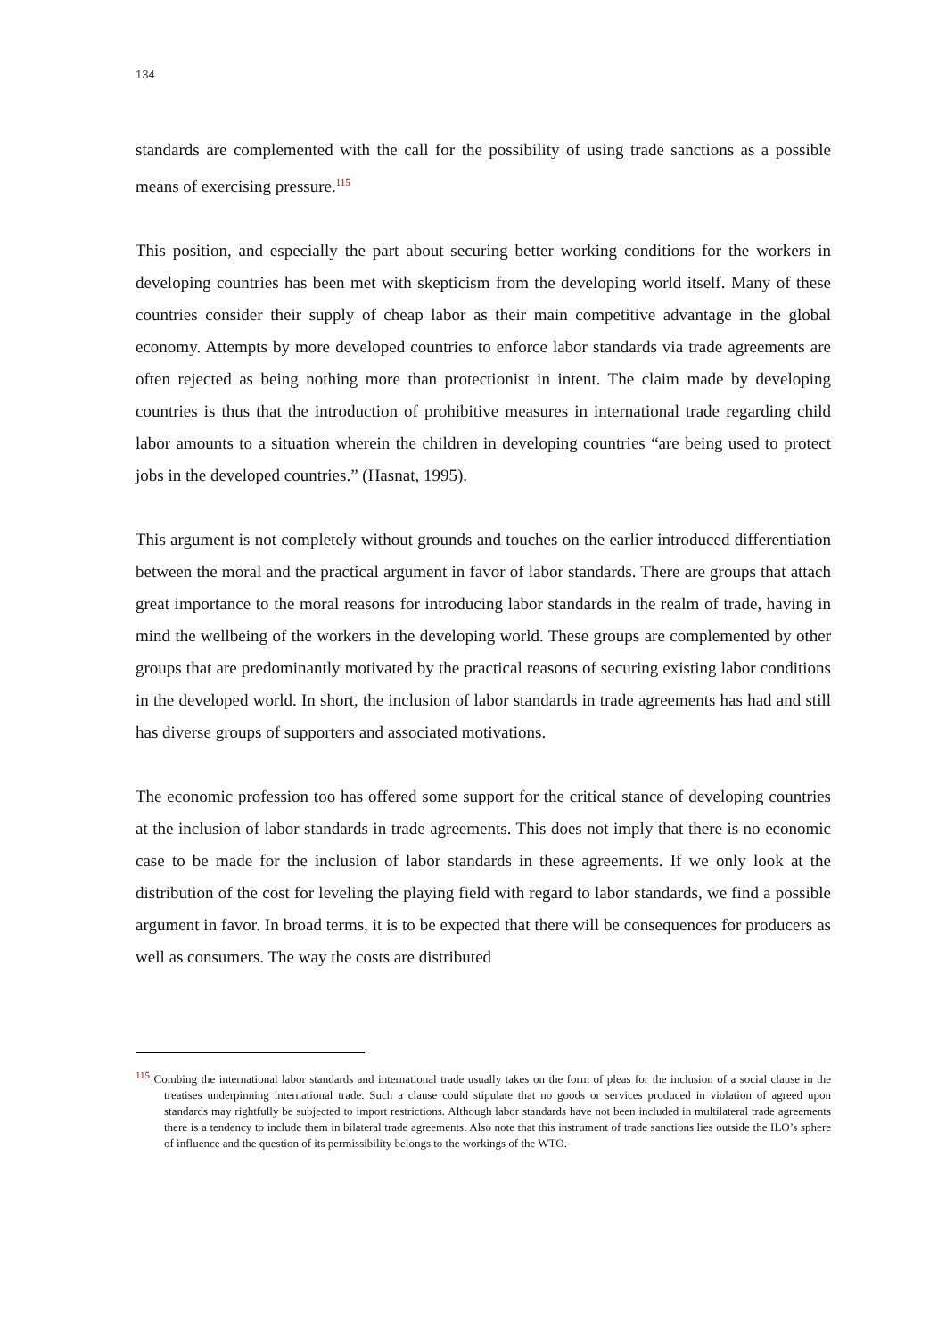134
standards are complemented with the call for the possibility of using trade sanctions as a possible means of exercising pressure.<sup>115</sup>
This position, and especially the part about securing better working conditions for the workers in developing countries has been met with skepticism from the developing world itself. Many of these countries consider their supply of cheap labor as their main competitive advantage in the global economy. Attempts by more developed countries to enforce labor standards via trade agreements are often rejected as being nothing more than protectionist in intent. The claim made by developing countries is thus that the introduction of prohibitive measures in international trade regarding child labor amounts to a situation wherein the children in developing countries “are being used to protect jobs in the developed countries.” (Hasnat, 1995).
This argument is not completely without grounds and touches on the earlier introduced differentiation between the moral and the practical argument in favor of labor standards. There are groups that attach great importance to the moral reasons for introducing labor standards in the realm of trade, having in mind the wellbeing of the workers in the developing world. These groups are complemented by other groups that are predominantly motivated by the practical reasons of securing existing labor conditions in the developed world. In short, the inclusion of labor standards in trade agreements has had and still has diverse groups of supporters and associated motivations.
The economic profession too has offered some support for the critical stance of developing countries at the inclusion of labor standards in trade agreements. This does not imply that there is no economic case to be made for the inclusion of labor standards in these agreements. If we only look at the distribution of the cost for leveling the playing field with regard to labor standards, we find a possible argument in favor. In broad terms, it is to be expected that there will be consequences for producers as well as consumers. The way the costs are distributed
<sup>115</sup> Combing the international labor standards and international trade usually takes on the form of pleas for the inclusion of a social clause in the treatises underpinning international trade. Such a clause could stipulate that no goods or services produced in violation of agreed upon standards may rightfully be subjected to import restrictions. Although labor standards have not been included in multilateral trade agreements there is a tendency to include them in bilateral trade agreements. Also note that this instrument of trade sanctions lies outside the ILO’s sphere of influence and the question of its permissibility belongs to the workings of the WTO.